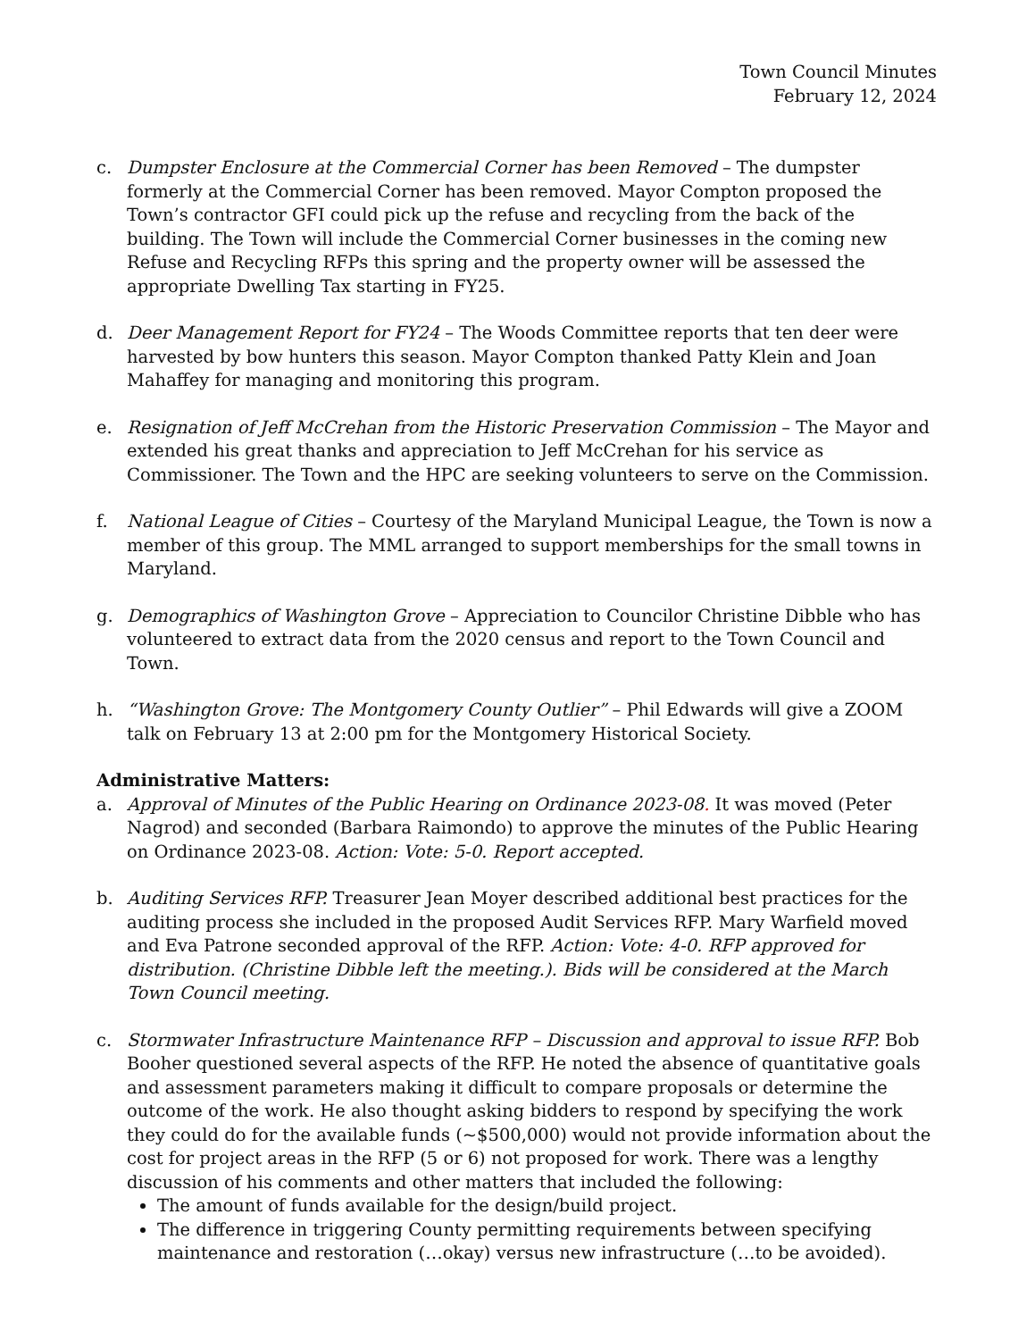Town Council Minutes
February 12, 2024
c. Dumpster Enclosure at the Commercial Corner has been Removed – The dumpster formerly at the Commercial Corner has been removed. Mayor Compton proposed the Town’s contractor GFI could pick up the refuse and recycling from the back of the building. The Town will include the Commercial Corner businesses in the coming new Refuse and Recycling RFPs this spring and the property owner will be assessed the appropriate Dwelling Tax starting in FY25.
d. Deer Management Report for FY24 – The Woods Committee reports that ten deer were harvested by bow hunters this season. Mayor Compton thanked Patty Klein and Joan Mahaffey for managing and monitoring this program.
e. Resignation of Jeff McCrehan from the Historic Preservation Commission – The Mayor and extended his great thanks and appreciation to Jeff McCrehan for his service as Commissioner. The Town and the HPC are seeking volunteers to serve on the Commission.
f. National League of Cities – Courtesy of the Maryland Municipal League, the Town is now a member of this group. The MML arranged to support memberships for the small towns in Maryland.
g. Demographics of Washington Grove – Appreciation to Councilor Christine Dibble who has volunteered to extract data from the 2020 census and report to the Town Council and Town.
h. “Washington Grove: The Montgomery County Outlier” – Phil Edwards will give a ZOOM talk on February 13 at 2:00 pm for the Montgomery Historical Society.
Administrative Matters:
a. Approval of Minutes of the Public Hearing on Ordinance 2023-08. It was moved (Peter Nagrod) and seconded (Barbara Raimondo) to approve the minutes of the Public Hearing on Ordinance 2023-08. Action: Vote: 5-0. Report accepted.
b. Auditing Services RFP. Treasurer Jean Moyer described additional best practices for the auditing process she included in the proposed Audit Services RFP. Mary Warfield moved and Eva Patrone seconded approval of the RFP. Action: Vote: 4-0. RFP approved for distribution. (Christine Dibble left the meeting.). Bids will be considered at the March Town Council meeting.
c. Stormwater Infrastructure Maintenance RFP – Discussion and approval to issue RFP. Bob Booher questioned several aspects of the RFP. He noted the absence of quantitative goals and assessment parameters making it difficult to compare proposals or determine the outcome of the work. He also thought asking bidders to respond by specifying the work they could do for the available funds (~$500,000) would not provide information about the cost for project areas in the RFP (5 or 6) not proposed for work. There was a lengthy discussion of his comments and other matters that included the following:
The amount of funds available for the design/build project.
The difference in triggering County permitting requirements between specifying maintenance and restoration (…okay) versus new infrastructure (…to be avoided).